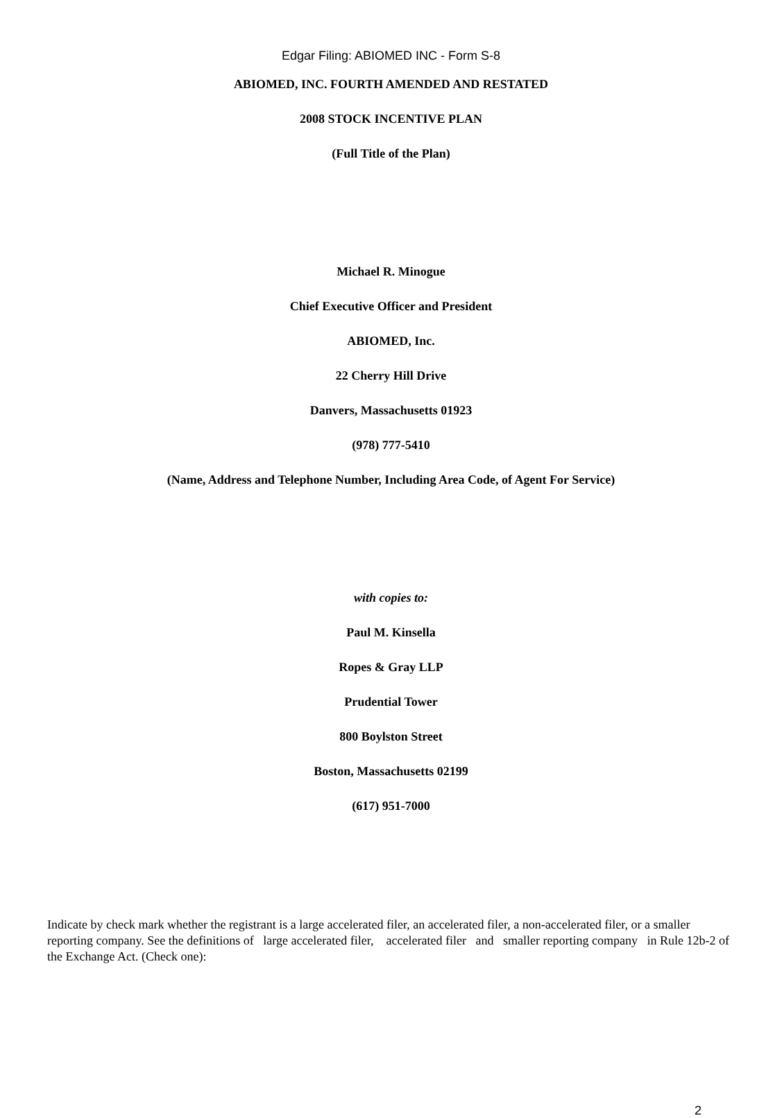Edgar Filing: ABIOMED INC - Form S-8
ABIOMED, INC. FOURTH AMENDED AND RESTATED
2008 STOCK INCENTIVE PLAN
(Full Title of the Plan)
Michael R. Minogue
Chief Executive Officer and President
ABIOMED, Inc.
22 Cherry Hill Drive
Danvers, Massachusetts 01923
(978) 777-5410
(Name, Address and Telephone Number, Including Area Code, of Agent For Service)
with copies to:
Paul M. Kinsella
Ropes & Gray LLP
Prudential Tower
800 Boylston Street
Boston, Massachusetts 02199
(617) 951-7000
Indicate by check mark whether the registrant is a large accelerated filer, an accelerated filer, a non-accelerated filer, or a smaller reporting company. See the definitions of large accelerated filer, accelerated filer and smaller reporting company in Rule 12b-2 of the Exchange Act. (Check one):
2